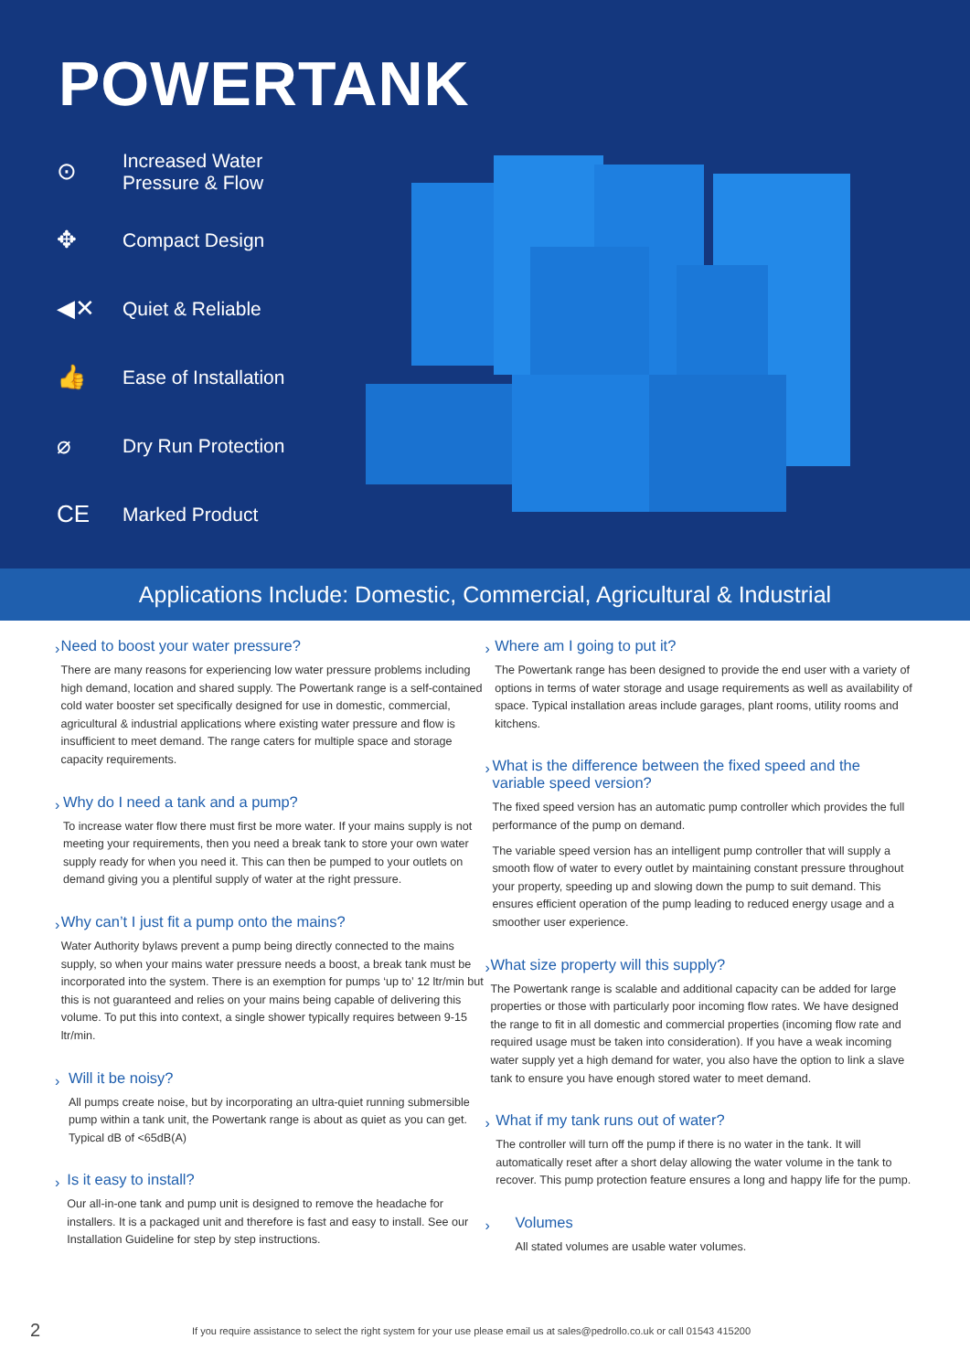POWERTANK
⊙ Increased Water
Pressure & Flow
✥ Compact Design
◀✕ Quiet & Reliable
👍 Ease of Installation
⌀ Dry Run Protection
CE Marked Product
Applications Include: Domestic, Commercial, Agricultural & Industrial
›
Need to boost your water pressure?
There are many reasons for experiencing low water pressure problems including high demand, location and shared supply. The Powertank range is a self-contained cold water booster set specifically designed for use in domestic, commercial, agricultural & industrial applications where existing water pressure and flow is insufficient to meet demand. The range caters for multiple space and storage capacity requirements.
›
Why do I need a tank and a pump?
To increase water flow there must first be more water. If your mains supply is not meeting your requirements, then you need a break tank to store your own water supply ready for when you need it. This can then be pumped to your outlets on demand giving you a plentiful supply of water at the right pressure.
›
Why can’t I just fit a pump onto the mains?
Water Authority bylaws prevent a pump being directly connected to the mains supply, so when your mains water pressure needs a boost, a break tank must be incorporated into the system. There is an exemption for pumps ‘up to’ 12 ltr/min but this is not guaranteed and relies on your mains being capable of delivering this volume. To put this into context, a single shower typically requires between 9-15 ltr/min.
›
Will it be noisy?
All pumps create noise, but by incorporating an ultra-quiet running submersible pump within a tank unit, the Powertank range is about as quiet as you can get. Typical dB of <65dB(A)
›
Is it easy to install?
Our all-in-one tank and pump unit is designed to remove the headache for installers. It is a packaged unit and therefore is fast and easy to install. See our Installation Guideline for step by step instructions.
›
Where am I going to put it?
The Powertank range has been designed to provide the end user with a variety of options in terms of water storage and usage requirements as well as availability of space. Typical installation areas include garages, plant rooms, utility rooms and kitchens.
›
What is the difference between the fixed speed and the variable speed version?
The fixed speed version has an automatic pump controller which provides the full performance of the pump on demand.
The variable speed version has an intelligent pump controller that will supply a smooth flow of water to every outlet by maintaining constant pressure throughout your property, speeding up and slowing down the pump to suit demand. This ensures efficient operation of the pump leading to reduced energy usage and a smoother user experience.
›
What size property will this supply?
The Powertank range is scalable and additional capacity can be added for large properties or those with particularly poor incoming flow rates. We have designed the range to fit in all domestic and commercial properties (incoming flow rate and required usage must be taken into consideration). If you have a weak incoming water supply yet a high demand for water, you also have the option to link a slave tank to ensure you have enough stored water to meet demand.
›
What if my tank runs out of water?
The controller will turn off the pump if there is no water in the tank. It will automatically reset after a short delay allowing the water volume in the tank to recover. This pump protection feature ensures a long and happy life for the pump.
›
Volumes
All stated volumes are usable water volumes.
2 If you require assistance to select the right system for your use please email us at sales@pedrollo.co.uk or call 01543 415200